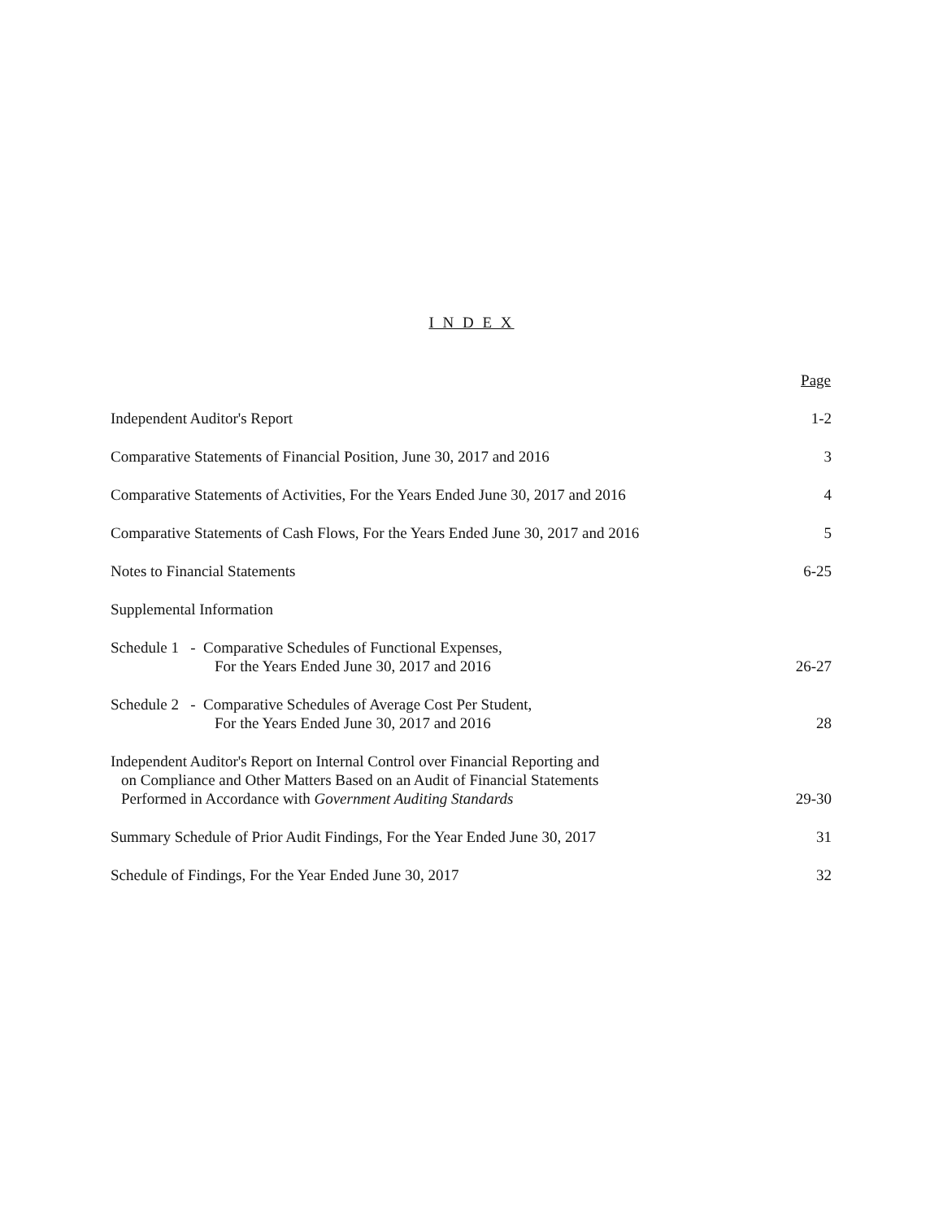I N D E X
| | Page |
| Independent Auditor's Report | 1-2 |
| Comparative Statements of Financial Position, June 30, 2017 and 2016 | 3 |
| Comparative Statements of Activities, For the Years Ended June 30, 2017 and 2016 | 4 |
| Comparative Statements of Cash Flows, For the Years Ended June 30, 2017 and 2016 | 5 |
| Notes to Financial Statements | 6-25 |
| Supplemental Information | |
| Schedule 1 - Comparative Schedules of Functional Expenses, For the Years Ended June 30, 2017 and 2016 | 26-27 |
| Schedule 2 - Comparative Schedules of Average Cost Per Student, For the Years Ended June 30, 2017 and 2016 | 28 |
| Independent Auditor's Report on Internal Control over Financial Reporting and on Compliance and Other Matters Based on an Audit of Financial Statements Performed in Accordance with Government Auditing Standards | 29-30 |
| Summary Schedule of Prior Audit Findings, For the Year Ended June 30, 2017 | 31 |
| Schedule of Findings, For the Year Ended June 30, 2017 | 32 |